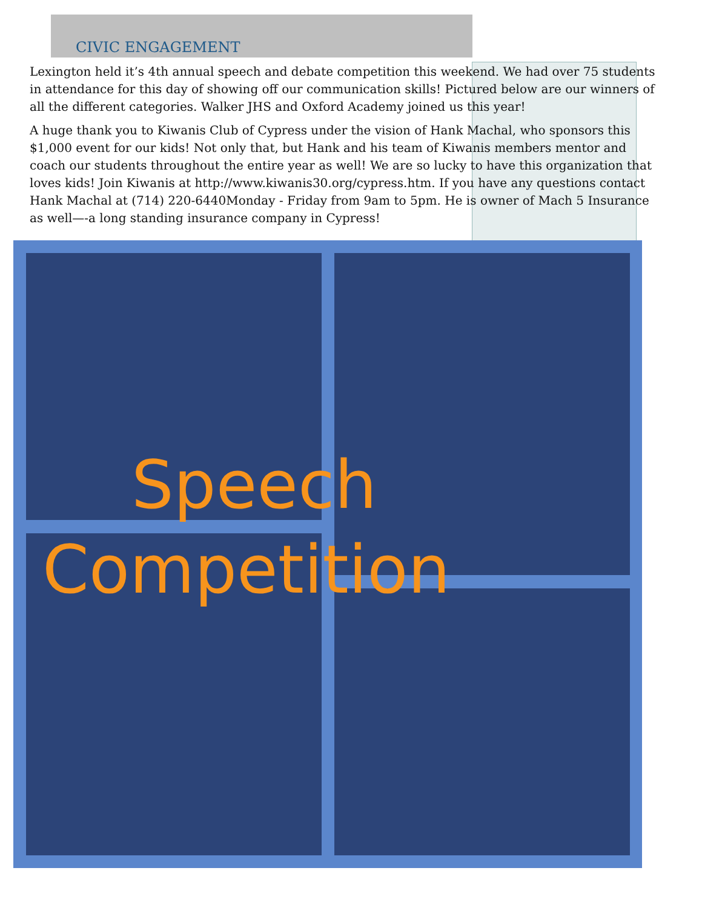CIVIC ENGAGEMENT
Lexington held it’s 4th annual speech and debate competition this weekend. We had over 75 students in attendance for this day of showing off our communication skills! Pictured below are our winners of all the different categories. Walker JHS and Oxford Academy joined us this year!
A huge thank you to Kiwanis Club of Cypress under the vision of Hank Machal, who sponsors this $1,000 event for our kids! Not only that, but Hank and his team of Kiwanis members mentor and coach our students throughout the entire year as well! We are so lucky to have this organization that loves kids! Join Kiwanis at http://www.kiwanis30.org/cypress.htm. If you have any questions contact Hank Machal at (714) 220-6440Monday - Friday from 9am to 5pm. He is owner of Mach 5 Insurance as well—-a long standing insurance company in Cypress!
Speech
Competition